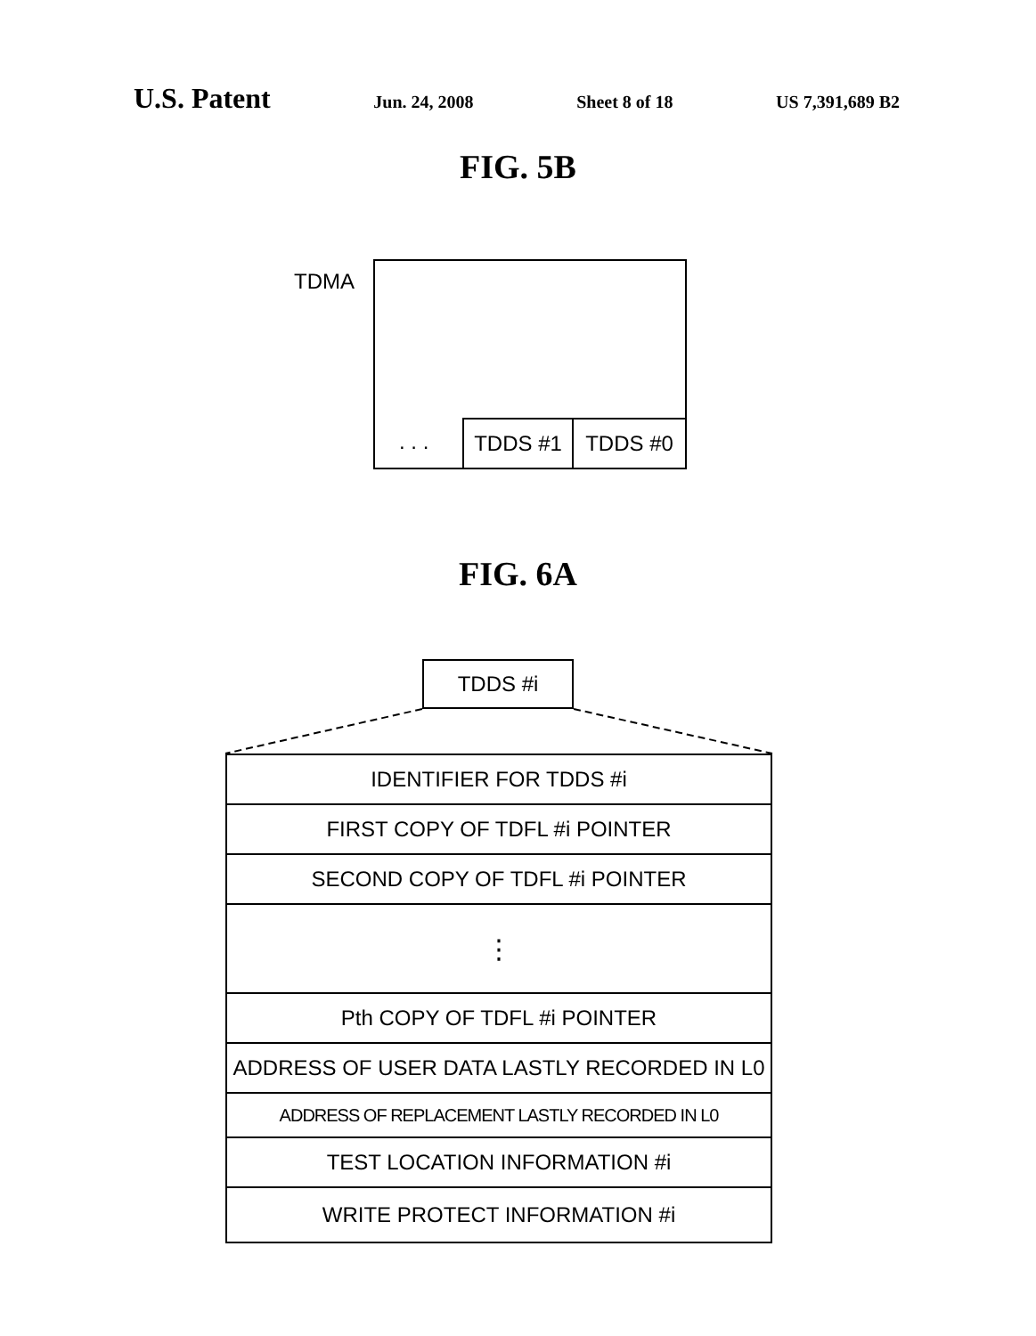U.S. Patent Jun. 24, 2008 Sheet 8 of 18 US 7,391,689 B2
FIG. 5B
TDMA
. . . TDDS #1 TDDS #0
FIG. 6A
TDDS #i
IDENTIFIER FOR TDDS #i
FIRST COPY OF TDFL #i POINTER
SECOND COPY OF TDFL #i POINTER
⋮
Pth COPY OF TDFL #i POINTER
ADDRESS OF USER DATA LASTLY RECORDED IN L0
ADDRESS OF REPLACEMENT LASTLY RECORDED IN L0
TEST LOCATION INFORMATION #i
WRITE PROTECT INFORMATION #i